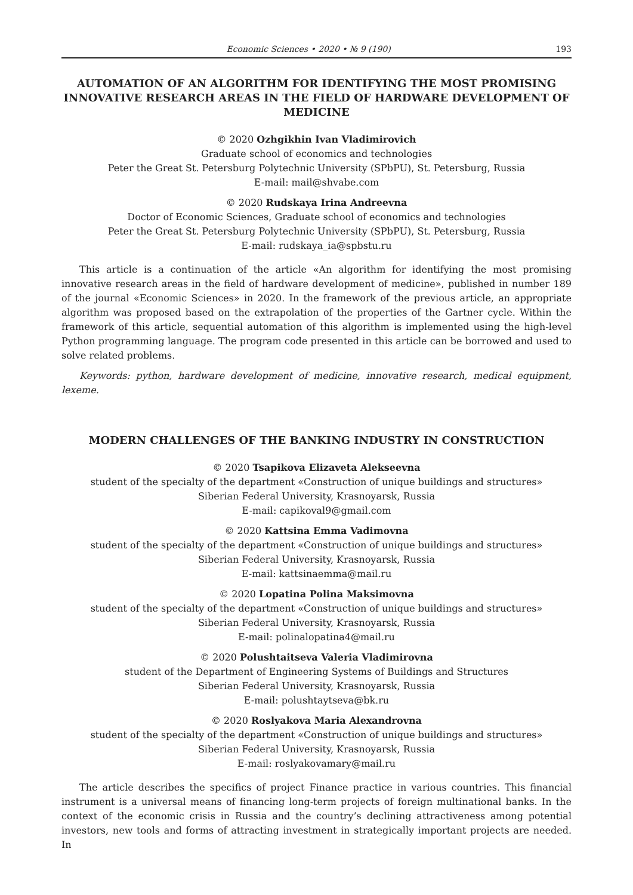Economic Sciences • 2020 • № 9 (190) 193
AUTOMATION OF AN ALGORITHM FOR IDENTIFYING THE MOST PROMISING INNOVATIVE RESEARCH AREAS IN THE FIELD OF HARDWARE DEVELOPMENT OF MEDICINE
© 2020 Ozhgikhin Ivan Vladimirovich
Graduate school of economics and technologies
Peter the Great St. Petersburg Polytechnic University (SPbPU), St. Petersburg, Russia
E-mail: mail@shvabe.com
© 2020 Rudskaya Irina Andreevna
Doctor of Economic Sciences, Graduate school of economics and technologies
Peter the Great St. Petersburg Polytechnic University (SPbPU), St. Petersburg, Russia
E-mail: rudskaya_ia@spbstu.ru
This article is a continuation of the article «An algorithm for identifying the most promising innovative research areas in the field of hardware development of medicine», published in number 189 of the journal «Economic Sciences» in 2020. In the framework of the previous article, an appropriate algorithm was proposed based on the extrapolation of the properties of the Gartner cycle. Within the framework of this article, sequential automation of this algorithm is implemented using the high-level Python programming language. The program code presented in this article can be borrowed and used to solve related problems.
Keywords: python, hardware development of medicine, innovative research, medical equipment, lexeme.
MODERN CHALLENGES OF THE BANKING INDUSTRY IN CONSTRUCTION
© 2020 Tsapikova Elizaveta Alekseevna
student of the specialty of the department «Construction of unique buildings and structures»
Siberian Federal University, Krasnoyarsk, Russia
E-mail: capikoval9@gmail.com
© 2020 Kattsina Emma Vadimovna
student of the specialty of the department «Construction of unique buildings and structures»
Siberian Federal University, Krasnoyarsk, Russia
E-mail: kattsinaemma@mail.ru
© 2020 Lopatina Polina Maksimovna
student of the specialty of the department «Construction of unique buildings and structures»
Siberian Federal University, Krasnoyarsk, Russia
E-mail: polinalopatina4@mail.ru
© 2020 Polushtaitseva Valeria Vladimirovna
student of the Department of Engineering Systems of Buildings and Structures
Siberian Federal University, Krasnoyarsk, Russia
E-mail: polushtaytseva@bk.ru
© 2020 Roslyakova Maria Alexandrovna
student of the specialty of the department «Construction of unique buildings and structures»
Siberian Federal University, Krasnoyarsk, Russia
E-mail: roslyakovamary@mail.ru
The article describes the specifics of project Finance practice in various countries. This financial instrument is a universal means of financing long-term projects of foreign multinational banks. In the context of the economic crisis in Russia and the country’s declining attractiveness among potential investors, new tools and forms of attracting investment in strategically important projects are needed. In